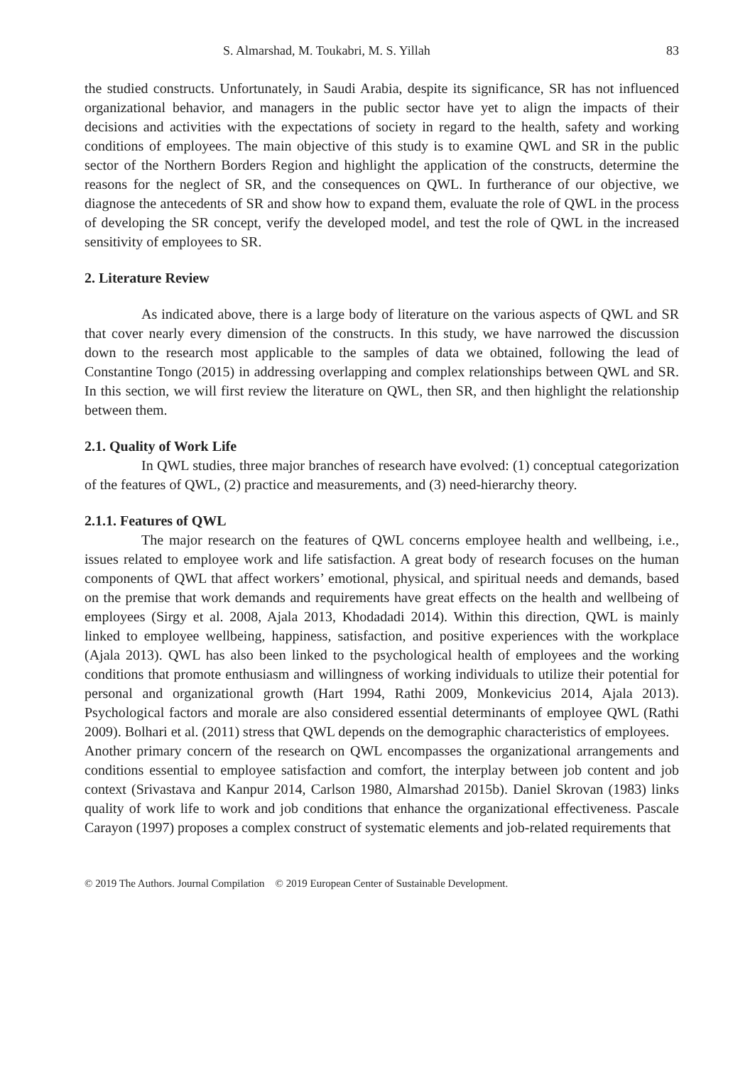S. Almarshad, M. Toukabri, M. S. Yillah 83
the studied constructs. Unfortunately, in Saudi Arabia, despite its significance, SR has not influenced organizational behavior, and managers in the public sector have yet to align the impacts of their decisions and activities with the expectations of society in regard to the health, safety and working conditions of employees. The main objective of this study is to examine QWL and SR in the public sector of the Northern Borders Region and highlight the application of the constructs, determine the reasons for the neglect of SR, and the consequences on QWL. In furtherance of our objective, we diagnose the antecedents of SR and show how to expand them, evaluate the role of QWL in the process of developing the SR concept, verify the developed model, and test the role of QWL in the increased sensitivity of employees to SR.
2. Literature Review
As indicated above, there is a large body of literature on the various aspects of QWL and SR that cover nearly every dimension of the constructs. In this study, we have narrowed the discussion down to the research most applicable to the samples of data we obtained, following the lead of Constantine Tongo (2015) in addressing overlapping and complex relationships between QWL and SR. In this section, we will first review the literature on QWL, then SR, and then highlight the relationship between them.
2.1. Quality of Work Life
In QWL studies, three major branches of research have evolved: (1) conceptual categorization of the features of QWL, (2) practice and measurements, and (3) need-hierarchy theory.
2.1.1. Features of QWL
The major research on the features of QWL concerns employee health and wellbeing, i.e., issues related to employee work and life satisfaction. A great body of research focuses on the human components of QWL that affect workers’ emotional, physical, and spiritual needs and demands, based on the premise that work demands and requirements have great effects on the health and wellbeing of employees (Sirgy et al. 2008, Ajala 2013, Khodadadi 2014). Within this direction, QWL is mainly linked to employee wellbeing, happiness, satisfaction, and positive experiences with the workplace (Ajala 2013). QWL has also been linked to the psychological health of employees and the working conditions that promote enthusiasm and willingness of working individuals to utilize their potential for personal and organizational growth (Hart 1994, Rathi 2009, Monkevicius 2014, Ajala 2013). Psychological factors and morale are also considered essential determinants of employee QWL (Rathi 2009). Bolhari et al. (2011) stress that QWL depends on the demographic characteristics of employees.
Another primary concern of the research on QWL encompasses the organizational arrangements and conditions essential to employee satisfaction and comfort, the interplay between job content and job context (Srivastava and Kanpur 2014, Carlson 1980, Almarshad 2015b). Daniel Skrovan (1983) links quality of work life to work and job conditions that enhance the organizational effectiveness. Pascale Carayon (1997) proposes a complex construct of systematic elements and job-related requirements that
© 2019 The Authors. Journal Compilation © 2019 European Center of Sustainable Development.